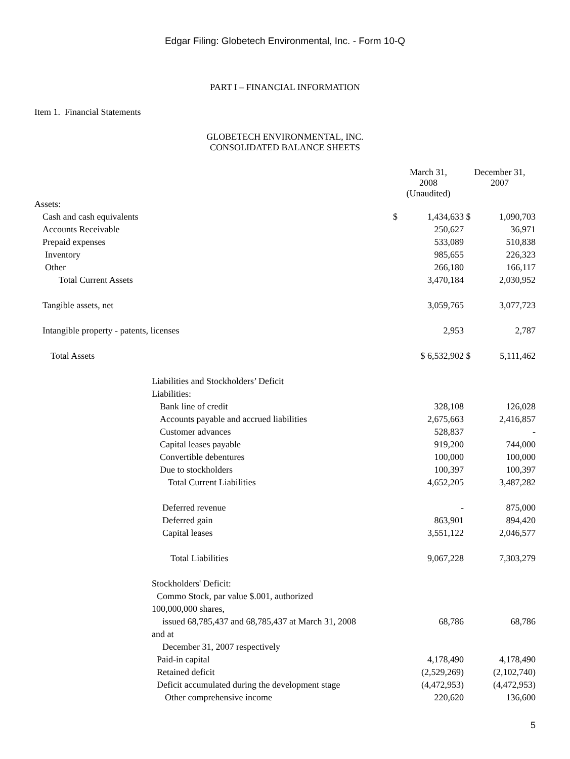Edgar Filing: Globetech Environmental, Inc. - Form 10-Q
PART I – FINANCIAL INFORMATION
Item 1. Financial Statements
GLOBETECH ENVIRONMENTAL, INC.
CONSOLIDATED BALANCE SHEETS
| | March 31, 2008 (Unaudited) | | December 31, 2007 | |
| Assets: | | | | |
| Cash and cash equivalents | $ | 1,434,633 | $ | 1,090,703 |
| Accounts Receivable | | 250,627 | | 36,971 |
| Prepaid expenses | | 533,089 | | 510,838 |
| Inventory | | 985,655 | | 226,323 |
| Other | | 266,180 | | 166,117 |
| Total Current Assets | | 3,470,184 | | 2,030,952 |
| Tangible assets, net | | 3,059,765 | | 3,077,723 |
| Intangible property - patents, licenses | | 2,953 | | 2,787 |
| Total Assets | | $ 6,532,902 | $ | 5,111,462 |
| Liabilities and Stockholders’ Deficit | | | | |
| Liabilities: | | | | |
| Bank line of credit | | 328,108 | | 126,028 |
| Accounts payable and accrued liabilities | | 2,675,663 | | 2,416,857 |
| Customer advances | | 528,837 | | - |
| Capital leases payable | | 919,200 | | 744,000 |
| Convertible debentures | | 100,000 | | 100,000 |
| Due to stockholders | | 100,397 | | 100,397 |
| Total Current Liabilities | | 4,652,205 | | 3,487,282 |
| Deferred revenue | | - | | 875,000 |
| Deferred gain | | 863,901 | | 894,420 |
| Capital leases | | 3,551,122 | | 2,046,577 |
| Total Liabilities | | 9,067,228 | | 7,303,279 |
| Stockholders' Deficit: | | | | |
| Commo Stock, par value $.001, authorized | | | | |
| 100,000,000 shares, | | | | |
| issued 68,785,437 and 68,785,437 at March 31, 2008 | | 68,786 | | 68,786 |
| and at | | | | |
| December 31, 2007 respectively | | | | |
| Paid-in capital | | 4,178,490 | | 4,178,490 |
| Retained deficit | | (2,529,269) | | (2,102,740) |
| Deficit accumulated during the development stage | | (4,472,953) | | (4,472,953) |
| Other comprehensive income | | 220,620 | | 136,600 |
5